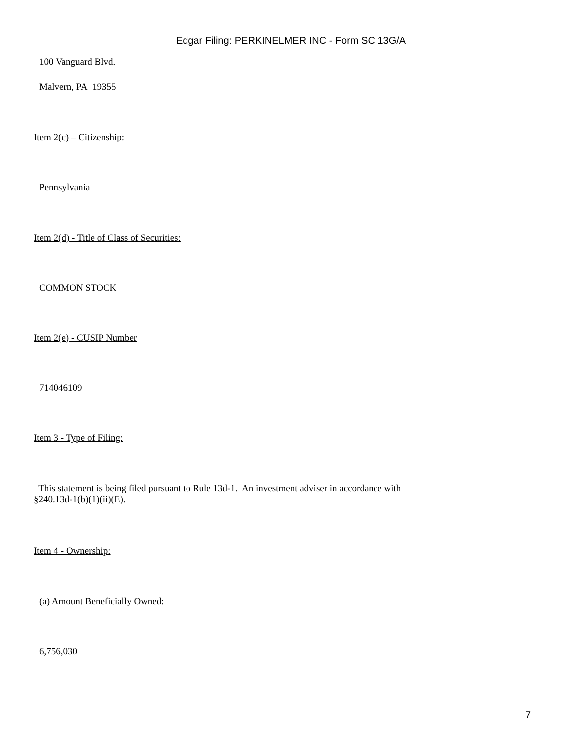Edgar Filing: PERKINELMER INC - Form SC 13G/A
100 Vanguard Blvd.
Malvern, PA 19355
Item 2(c) – Citizenship:
Pennsylvania
Item 2(d) - Title of Class of Securities:
COMMON STOCK
Item 2(e) - CUSIP Number
714046109
Item 3 - Type of Filing:
This statement is being filed pursuant to Rule 13d-1. An investment adviser in accordance with
§240.13d-1(b)(1)(ii)(E).
Item 4 - Ownership:
(a) Amount Beneficially Owned:
6,756,030
7